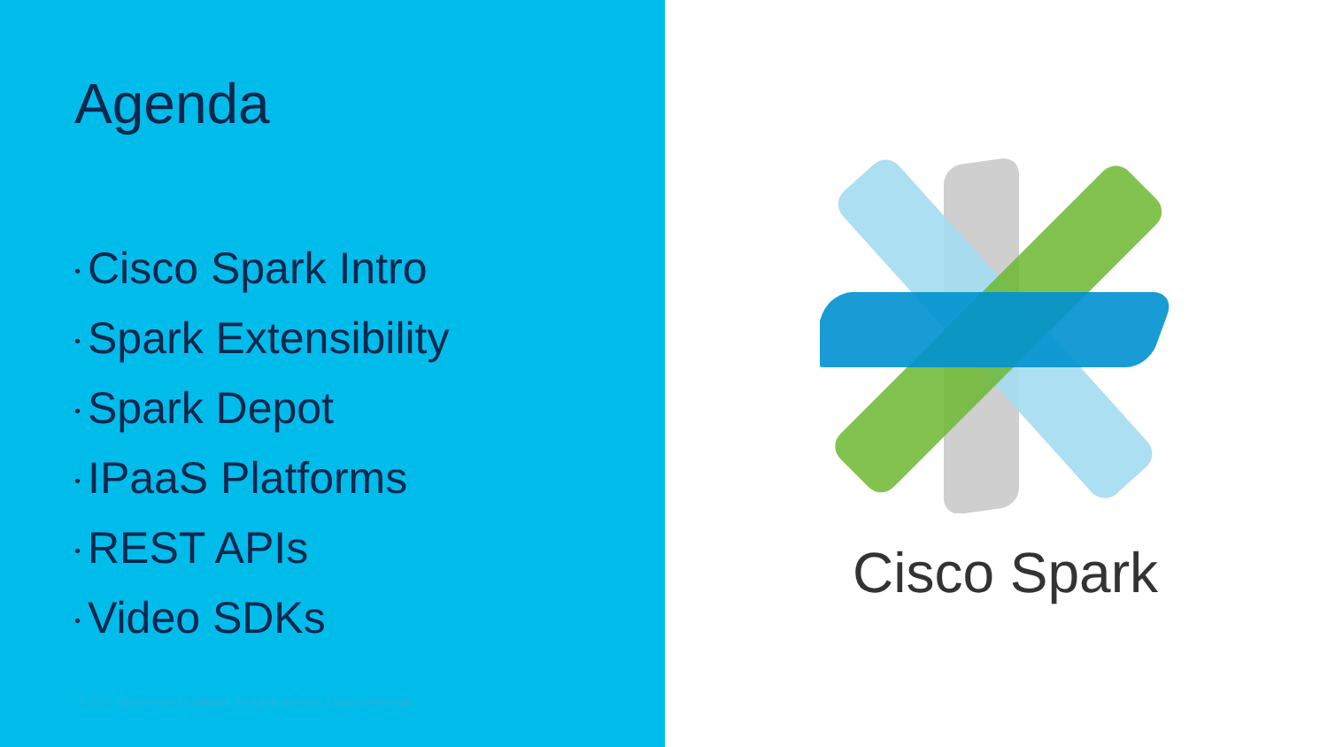Agenda
• Cisco Spark Intro
• Spark Extensibility
• Spark Depot
• IPaaS Platforms
• REST APIs
• Video SDKs
© 2017 Cisco and/or its affiliates. All rights reserved. Cisco Confidential
Cisco Spark